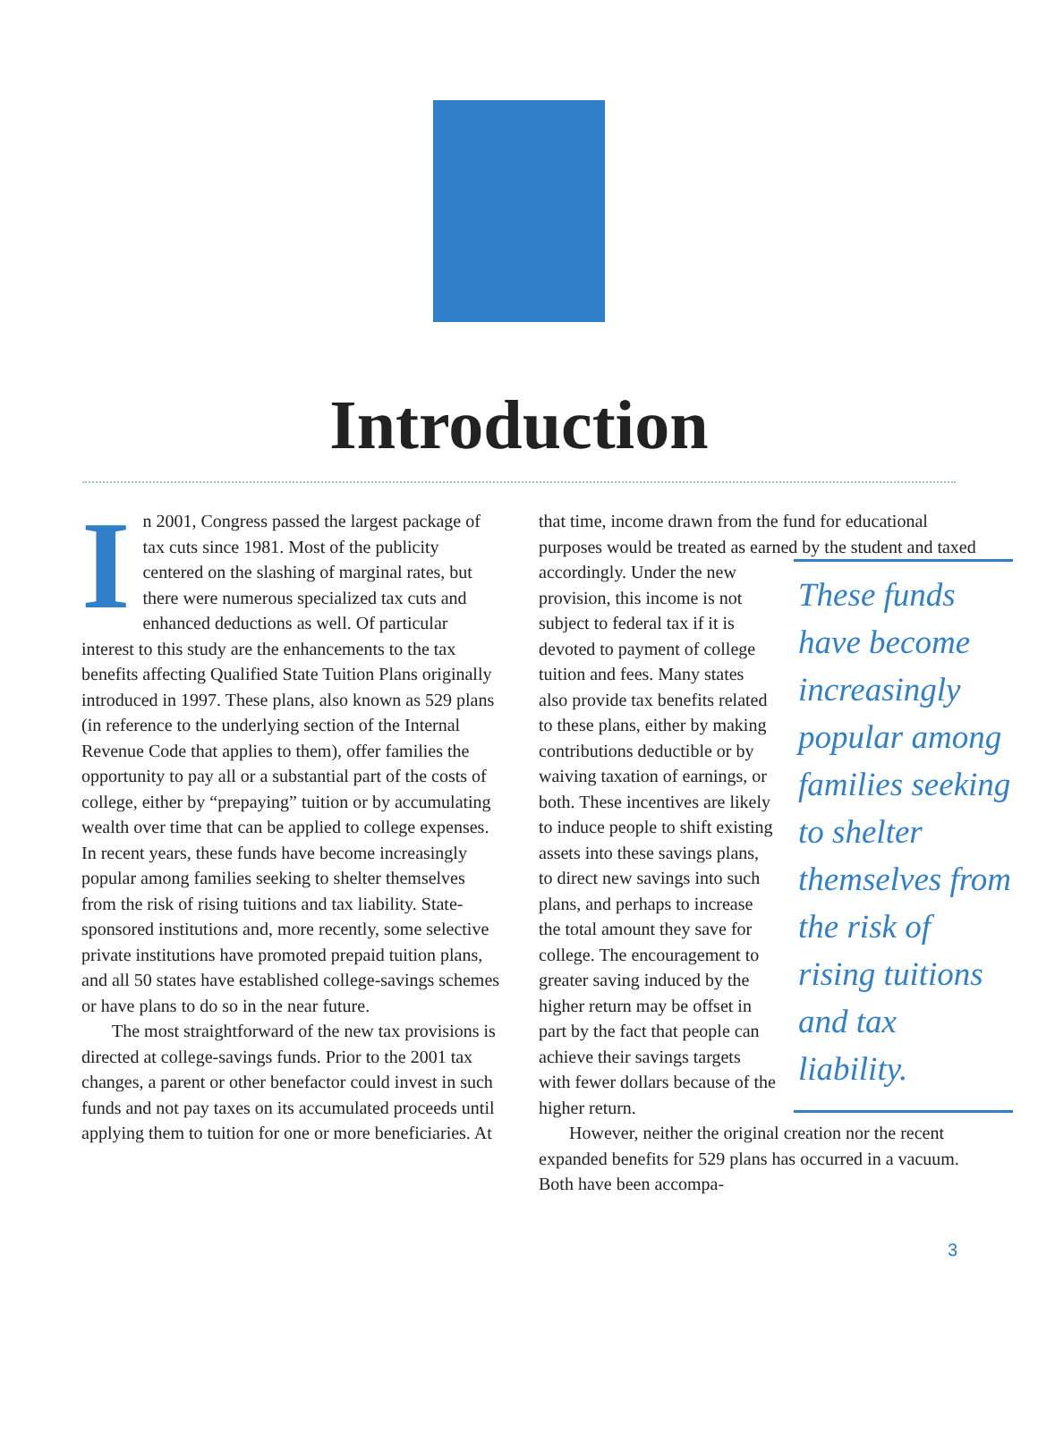Introduction
In 2001, Congress passed the largest package of tax cuts since 1981. Most of the publicity centered on the slashing of marginal rates, but there were numerous specialized tax cuts and enhanced deductions as well. Of particular interest to this study are the enhancements to the tax benefits affecting Qualified State Tuition Plans originally introduced in 1997. These plans, also known as 529 plans (in reference to the underlying section of the Internal Revenue Code that applies to them), offer families the opportunity to pay all or a substantial part of the costs of college, either by “prepaying” tuition or by accumulating wealth over time that can be applied to college expenses. In recent years, these funds have become increasingly popular among families seeking to shelter themselves from the risk of rising tuitions and tax liability. State-sponsored institutions and, more recently, some selective private institutions have promoted prepaid tuition plans, and all 50 states have established college-savings schemes or have plans to do so in the near future.
The most straightforward of the new tax provisions is directed at college-savings funds. Prior to the 2001 tax changes, a parent or other benefactor could invest in such funds and not pay taxes on its accumulated proceeds until applying them to tuition for one or more beneficiaries. At
that time, income drawn from the fund for educational purposes would be treated as earned by the student and taxed accordingly. Under the These funds have become increasingly popular among families seeking to shelter themselves from the risk of rising tuitions and tax liability. new provision, this income is not subject to federal tax if it is devoted to payment of college tuition and fees. Many states also provide tax benefits related to these plans, either by making contributions deductible or by waiving taxation of earnings, or both. These incentives are likely to induce people to shift existing assets into these savings plans, to direct new savings into such plans, and perhaps to increase the total amount they save for college. The encouragement to greater saving induced by the higher return may be offset in part by the fact that people can achieve their savings targets with fewer dollars because of the higher return.
However, neither the original creation nor the recent expanded benefits for 529 plans has occurred in a vacuum. Both have been accompa-
3